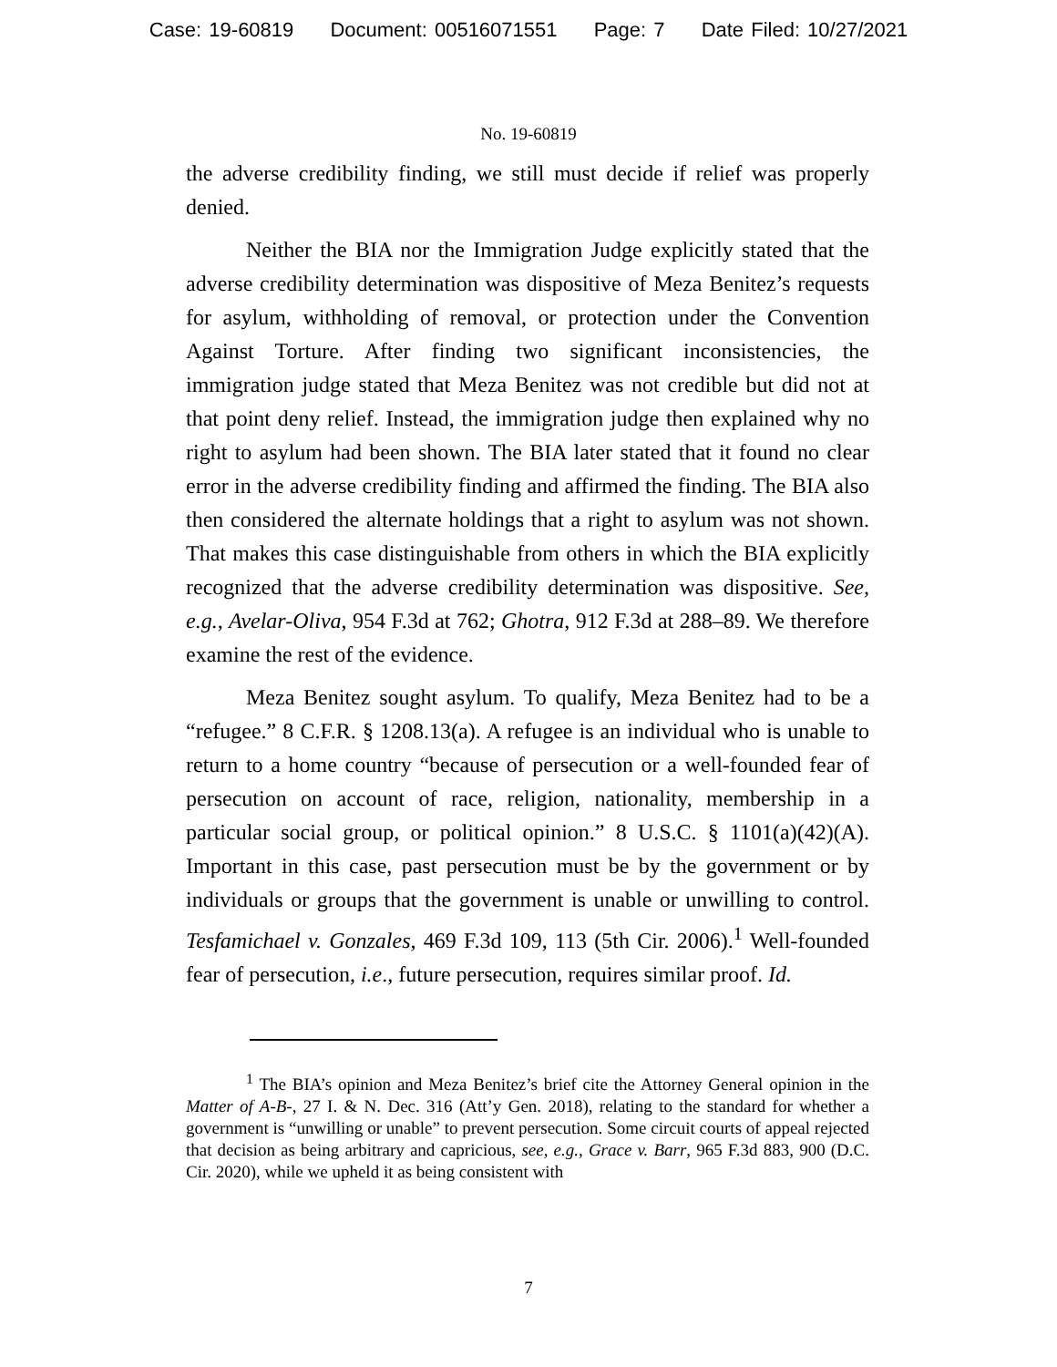Case: 19-60819 Document: 00516071551 Page: 7 Date Filed: 10/27/2021
No. 19-60819
the adverse credibility finding, we still must decide if relief was properly denied.
Neither the BIA nor the Immigration Judge explicitly stated that the adverse credibility determination was dispositive of Meza Benitez’s requests for asylum, withholding of removal, or protection under the Convention Against Torture. After finding two significant inconsistencies, the immigration judge stated that Meza Benitez was not credible but did not at that point deny relief. Instead, the immigration judge then explained why no right to asylum had been shown. The BIA later stated that it found no clear error in the adverse credibility finding and affirmed the finding. The BIA also then considered the alternate holdings that a right to asylum was not shown. That makes this case distinguishable from others in which the BIA explicitly recognized that the adverse credibility determination was dispositive. See, e.g., Avelar-Oliva, 954 F.3d at 762; Ghotra, 912 F.3d at 288–89. We therefore examine the rest of the evidence.
Meza Benitez sought asylum. To qualify, Meza Benitez had to be a “refugee.” 8 C.F.R. § 1208.13(a). A refugee is an individual who is unable to return to a home country “because of persecution or a well-founded fear of persecution on account of race, religion, nationality, membership in a particular social group, or political opinion.” 8 U.S.C. § 1101(a)(42)(A). Important in this case, past persecution must be by the government or by individuals or groups that the government is unable or unwilling to control. Tesfamichael v. Gonzales, 469 F.3d 109, 113 (5th Cir. 2006).<sup>1</sup> Well-founded fear of persecution, i.e., future persecution, requires similar proof. Id.
<sup>1</sup> The BIA’s opinion and Meza Benitez’s brief cite the Attorney General opinion in the Matter of A-B-, 27 I. & N. Dec. 316 (Att’y Gen. 2018), relating to the standard for whether a government is “unwilling or unable” to prevent persecution. Some circuit courts of appeal rejected that decision as being arbitrary and capricious, see, e.g., Grace v. Barr, 965 F.3d 883, 900 (D.C. Cir. 2020), while we upheld it as being consistent with
7